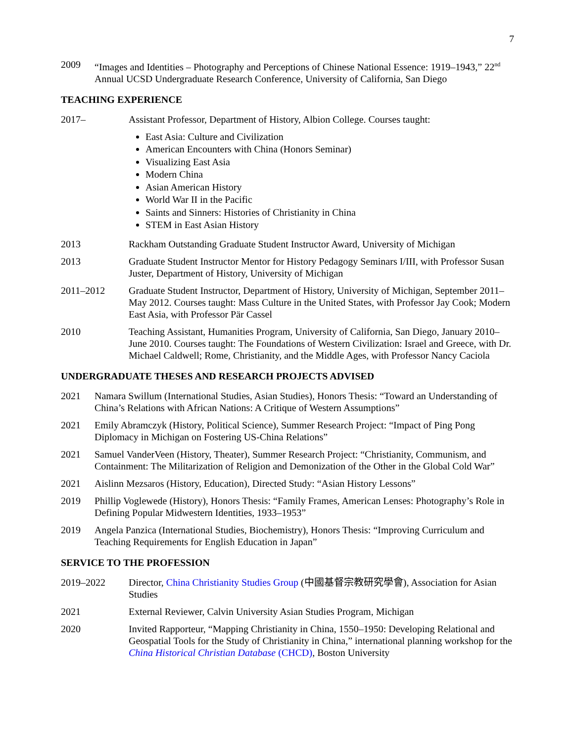7
2009 “Images and Identities – Photography and Perceptions of Chinese National Essence: 1919–1943,” 22<sup>nd</sup> Annual UCSD Undergraduate Research Conference, University of California, San Diego
TEACHING EXPERIENCE
2017– Assistant Professor, Department of History, Albion College. Courses taught:
East Asia: Culture and Civilization
American Encounters with China (Honors Seminar)
Visualizing East Asia
Modern China
Asian American History
World War II in the Pacific
Saints and Sinners: Histories of Christianity in China
STEM in East Asian History
2013 Rackham Outstanding Graduate Student Instructor Award, University of Michigan
2013 Graduate Student Instructor Mentor for History Pedagogy Seminars I/III, with Professor Susan Juster, Department of History, University of Michigan
2011–2012 Graduate Student Instructor, Department of History, University of Michigan, September 2011–May 2012. Courses taught: Mass Culture in the United States, with Professor Jay Cook; Modern East Asia, with Professor Pär Cassel
2010 Teaching Assistant, Humanities Program, University of California, San Diego, January 2010–June 2010. Courses taught: The Foundations of Western Civilization: Israel and Greece, with Dr. Michael Caldwell; Rome, Christianity, and the Middle Ages, with Professor Nancy Caciola
UNDERGRADUATE THESES AND RESEARCH PROJECTS ADVISED
2021 Namara Swillum (International Studies, Asian Studies), Honors Thesis: “Toward an Understanding of China’s Relations with African Nations: A Critique of Western Assumptions”
2021 Emily Abramczyk (History, Political Science), Summer Research Project: “Impact of Ping Pong Diplomacy in Michigan on Fostering US-China Relations”
2021 Samuel VanderVeen (History, Theater), Summer Research Project: “Christianity, Communism, and Containment: The Militarization of Religion and Demonization of the Other in the Global Cold War”
2021 Aislinn Mezsaros (History, Education), Directed Study: “Asian History Lessons”
2019 Phillip Voglewede (History), Honors Thesis: “Family Frames, American Lenses: Photography’s Role in Defining Popular Midwestern Identities, 1933–1953”
2019 Angela Panzica (International Studies, Biochemistry), Honors Thesis: “Improving Curriculum and Teaching Requirements for English Education in Japan”
SERVICE TO THE PROFESSION
2019–2022 Director, China Christianity Studies Group (中國基督宗教研究學會), Association for Asian Studies
2021 External Reviewer, Calvin University Asian Studies Program, Michigan
2020 Invited Rapporteur, “Mapping Christianity in China, 1550–1950: Developing Relational and Geospatial Tools for the Study of Christianity in China,” international planning workshop for the China Historical Christian Database (CHCD), Boston University